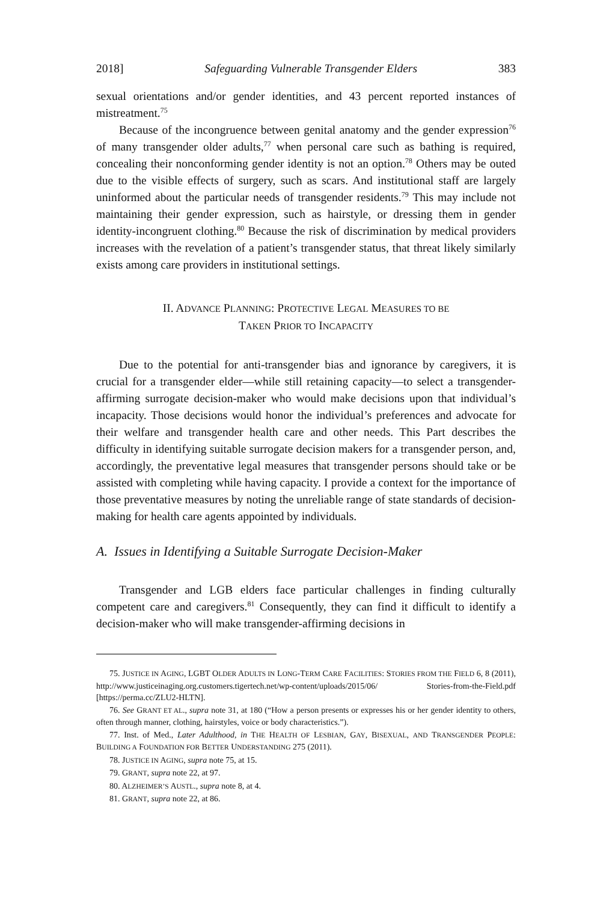2018] Safeguarding Vulnerable Transgender Elders 383
sexual orientations and/or gender identities, and 43 percent reported instances of mistreatment.<sup>75</sup>
Because of the incongruence between genital anatomy and the gender expression<sup>76</sup> of many transgender older adults,<sup>77</sup> when personal care such as bathing is required, concealing their nonconforming gender identity is not an option.<sup>78</sup> Others may be outed due to the visible effects of surgery, such as scars. And institutional staff are largely uninformed about the particular needs of transgender residents.<sup>79</sup> This may include not maintaining their gender expression, such as hairstyle, or dressing them in gender identity-incongruent clothing.<sup>80</sup> Because the risk of discrimination by medical providers increases with the revelation of a patient’s transgender status, that threat likely similarly exists among care providers in institutional settings.
II. ADVANCE PLANNING: PROTECTIVE LEGAL MEASURES TO BE
TAKEN PRIOR TO INCAPACITY
Due to the potential for anti-transgender bias and ignorance by caregivers, it is crucial for a transgender elder—while still retaining capacity—to select a transgender-affirming surrogate decision-maker who would make decisions upon that individual’s incapacity. Those decisions would honor the individual’s preferences and advocate for their welfare and transgender health care and other needs. This Part describes the difficulty in identifying suitable surrogate decision makers for a transgender person, and, accordingly, the preventative legal measures that transgender persons should take or be assisted with completing while having capacity. I provide a context for the importance of those preventative measures by noting the unreliable range of state standards of decision-making for health care agents appointed by individuals.
A. Issues in Identifying a Suitable Surrogate Decision-Maker
Transgender and LGB elders face particular challenges in finding culturally competent care and caregivers.<sup>81</sup> Consequently, they can find it difficult to identify a decision-maker who will make transgender-affirming decisions in
75. JUSTICE IN AGING, LGBT OLDER ADULTS IN LONG-TERM CARE FACILITIES: STORIES FROM THE FIELD 6, 8 (2011), http://www.justiceinaging.org.customers.tigertech.net/wp-content/uploads/2015/06/ Stories-from-the-Field.pdf [https://perma.cc/ZLU2-HLTN].
76. See GRANT ET AL., supra note 31, at 180 (“How a person presents or expresses his or her gender identity to others, often through manner, clothing, hairstyles, voice or body characteristics.”).
77. Inst. of Med., Later Adulthood, in THE HEALTH OF LESBIAN, GAY, BISEXUAL, AND TRANSGENDER PEOPLE: BUILDING A FOUNDATION FOR BETTER UNDERSTANDING 275 (2011).
78. JUSTICE IN AGING, supra note 75, at 15.
79. GRANT, supra note 22, at 97.
80. ALZHEIMER’S AUSTL., supra note 8, at 4.
81. GRANT, supra note 22, at 86.